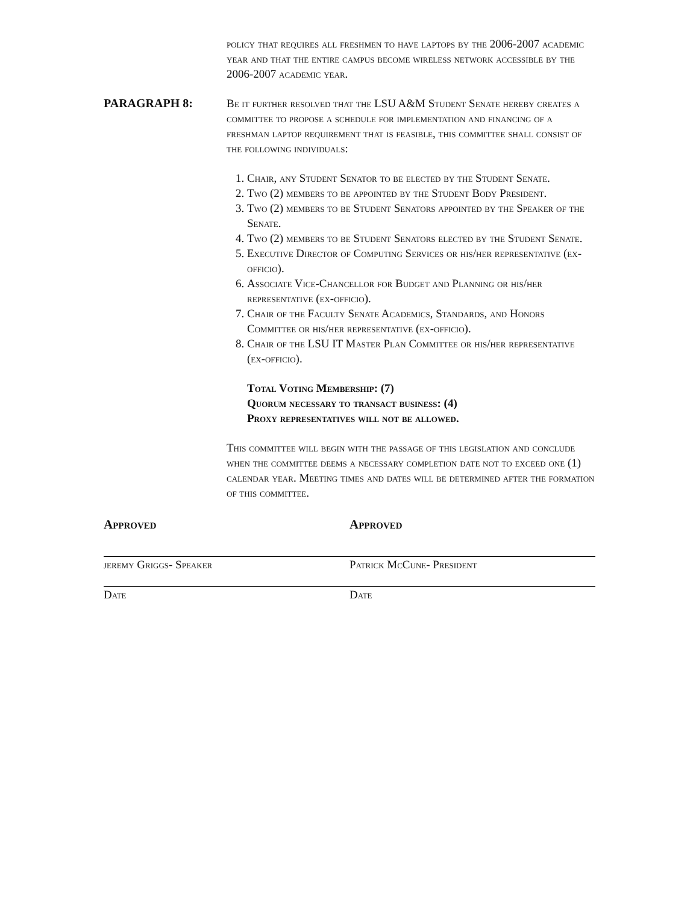policy that requires all freshmen to have laptops by the 2006-2007 academic year and that the entire campus become wireless network accessible by the 2006-2007 academic year.
PARAGRAPH 8: Be it further resolved that the LSU A&M Student Senate hereby creates a committee to propose a schedule for implementation and financing of a freshman laptop requirement that is feasible, this committee shall consist of the following individuals:
1. Chair, any Student Senator to be elected by the Student Senate.
2. Two (2) members to be appointed by the Student Body President.
3. Two (2) members to be Student Senators appointed by the Speaker of the Senate.
4. Two (2) members to be Student Senators elected by the Student Senate.
5. Executive Director of Computing Services or his/her representative (ex-officio).
6. Associate Vice-Chancellor for Budget and Planning or his/her representative (ex-officio).
7. Chair of the Faculty Senate Academics, Standards, and Honors Committee or his/her representative (ex-officio).
8. Chair of the LSU IT Master Plan Committee or his/her representative (ex-officio).
Total Voting Membership: (7)
Quorum necessary to transact business: (4)
Proxy representatives will not be allowed.
This committee will begin with the passage of this legislation and conclude when the committee deems a necessary completion date not to exceed one (1) calendar year. Meeting times and dates will be determined after the formation of this committee.
Approved Approved
jeremy Griggs- Speaker
Date
Patrick McCune- President
Date